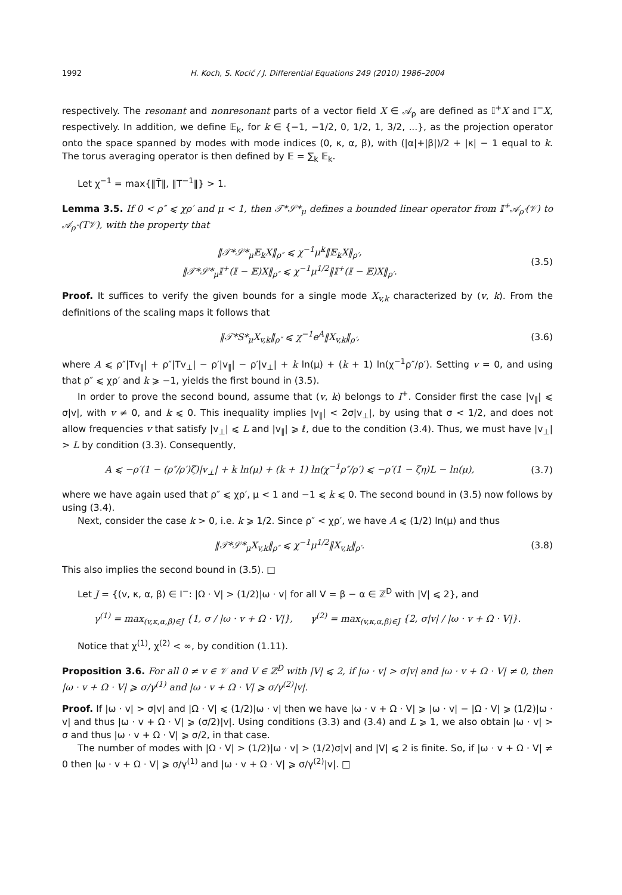1992 H. Koch, S. Kocić / J. Differential Equations 249 (2010) 1986–2004
respectively. The resonant and nonresonant parts of a vector field X ∈ 𝒜<sub>ρ</sub> are defined as 𝕀<sup>+</sup>X and 𝕀<sup>−</sup>X, respectively. In addition, we define 𝔼<sub>k</sub>, for k ∈ {−1, −1/2, 0, 1/2, 1, 3/2, ...}, as the projection operator onto the space spanned by modes with mode indices (0, κ, α, β), with (|α|+|β|)/2 + |κ| − 1 equal to k. The torus averaging operator is then defined by 𝔼 = ∑<sub>k</sub> 𝔼<sub>k</sub>.
Let χ<sup>−1</sup> = max{‖T̄‖, ‖T<sup>−1</sup>‖} > 1.
Lemma 3.5. If 0 < ρ″ ⩽ χρ′ and μ < 1, then 𝒯*𝒮*<sub>μ</sub> defines a bounded linear operator from 𝕀<sup>+</sup>𝒜<sub>ρ′</sub>(𝒱) to 𝒜<sub>ρ″</sub>(T𝒱), with the property that
‖𝒯*𝒮*<sub>μ</sub>𝔼<sub>k</sub>X‖<sub>ρ″</sub> ⩽ χ<sup>−1</sup>μ<sup>k</sup>‖𝔼<sub>k</sub>X‖<sub>ρ′</sub>,
‖𝒯*𝒮*<sub>μ</sub>𝕀<sup>+</sup>(𝕀 − 𝔼)X‖<sub>ρ″</sub> ⩽ χ<sup>−1</sup>μ<sup>1/2</sup>‖𝕀<sup>+</sup>(𝕀 − 𝔼)X‖<sub>ρ′</sub>. (3.5)
Proof. It suffices to verify the given bounds for a single mode X<sub>v,k</sub> characterized by (v, k). From the definitions of the scaling maps it follows that
‖𝒯*S*<sub>μ</sub>X<sub>v,k</sub>‖<sub>ρ″</sub> ⩽ χ<sup>−1</sup>e<sup>A</sup>‖X<sub>v,k</sub>‖<sub>ρ′</sub>, (3.6)
where A ⩽ ρ″|Tv<sub>∥</sub>| + ρ″|Tv<sub>⊥</sub>| − ρ′|v<sub>∥</sub>| − ρ′|v<sub>⊥</sub>| + k ln(μ) + (k + 1) ln(χ<sup>−1</sup>ρ″/ρ′). Setting v = 0, and using that ρ″ ⩽ χρ′ and k ⩾ −1, yields the first bound in (3.5).
In order to prove the second bound, assume that (v, k) belongs to I<sup>+</sup>. Consider first the case |v<sub>∥</sub>| ⩽ σ|v|, with v ≠ 0, and k ⩽ 0. This inequality implies |v<sub>∥</sub>| < 2σ|v<sub>⊥</sub>|, by using that σ < 1/2, and does not allow frequencies v that satisfy |v<sub>⊥</sub>| ⩽ L and |v<sub>∥</sub>| ⩾ ℓ, due to the condition (3.4). Thus, we must have |v<sub>⊥</sub>| > L by condition (3.3). Consequently,
A ⩽ −ρ′(1 − (ρ″/ρ′)ζ)|v<sub>⊥</sub>| + k ln(μ) + (k + 1) ln(χ<sup>−1</sup>ρ″/ρ′) ⩽ −ρ′(1 − ζη)L − ln(μ), (3.7)
where we have again used that ρ″ ⩽ χρ′, μ < 1 and −1 ⩽ k ⩽ 0. The second bound in (3.5) now follows by using (3.4).
Next, consider the case k > 0, i.e. k ⩾ 1/2. Since ρ″ < χρ′, we have A ⩽ (1/2) ln(μ) and thus
‖𝒯*𝒮*<sub>μ</sub>X<sub>v,k</sub>‖<sub>ρ″</sub> ⩽ χ<sup>−1</sup>μ<sup>1/2</sup>‖X<sub>v,k</sub>‖<sub>ρ′</sub>. (3.8)
This also implies the second bound in (3.5). □
Let J = {(v, κ, α, β) ∈ I<sup>−</sup>: |Ω · V| > (1/2)|ω · v| for all V = β − α ∈ ℤ<sup>D</sup> with |V| ⩽ 2}, and
γ<sup>(1)</sup> = max<sub>(v,κ,α,β)∈J</sub> {1, σ / |ω · v + Ω · V|}, γ<sup>(2)</sup> = max<sub>(v,κ,α,β)∈J</sub> {2, σ|v| / |ω · v + Ω · V|}.
Notice that χ<sup>(1)</sup>, χ<sup>(2)</sup> < ∞, by condition (1.11).
Proposition 3.6. For all 0 ≠ v ∈ 𝒱 and V ∈ ℤ<sup>D</sup> with |V| ⩽ 2, if |ω · v| > σ|v| and |ω · v + Ω · V| ≠ 0, then |ω · v + Ω · V| ⩾ σ/γ<sup>(1)</sup> and |ω · v + Ω · V| ⩾ σ/γ<sup>(2)</sup>|v|.
Proof. If |ω · v| > σ|v| and |Ω · V| ⩽ (1/2)|ω · v| then we have |ω · v + Ω · V| ⩾ |ω · v| − |Ω · V| ⩾ (1/2)|ω · v| and thus |ω · v + Ω · V| ⩾ (σ/2)|v|. Using conditions (3.3) and (3.4) and L ⩾ 1, we also obtain |ω · v| > σ and thus |ω · v + Ω · V| ⩾ σ/2, in that case.
The number of modes with |Ω · V| > (1/2)|ω · v| > (1/2)σ|v| and |V| ⩽ 2 is finite. So, if |ω · v + Ω · V| ≠ 0 then |ω · v + Ω · V| ⩾ σ/γ<sup>(1)</sup> and |ω · v + Ω · V| ⩾ σ/γ<sup>(2)</sup>|v|. □